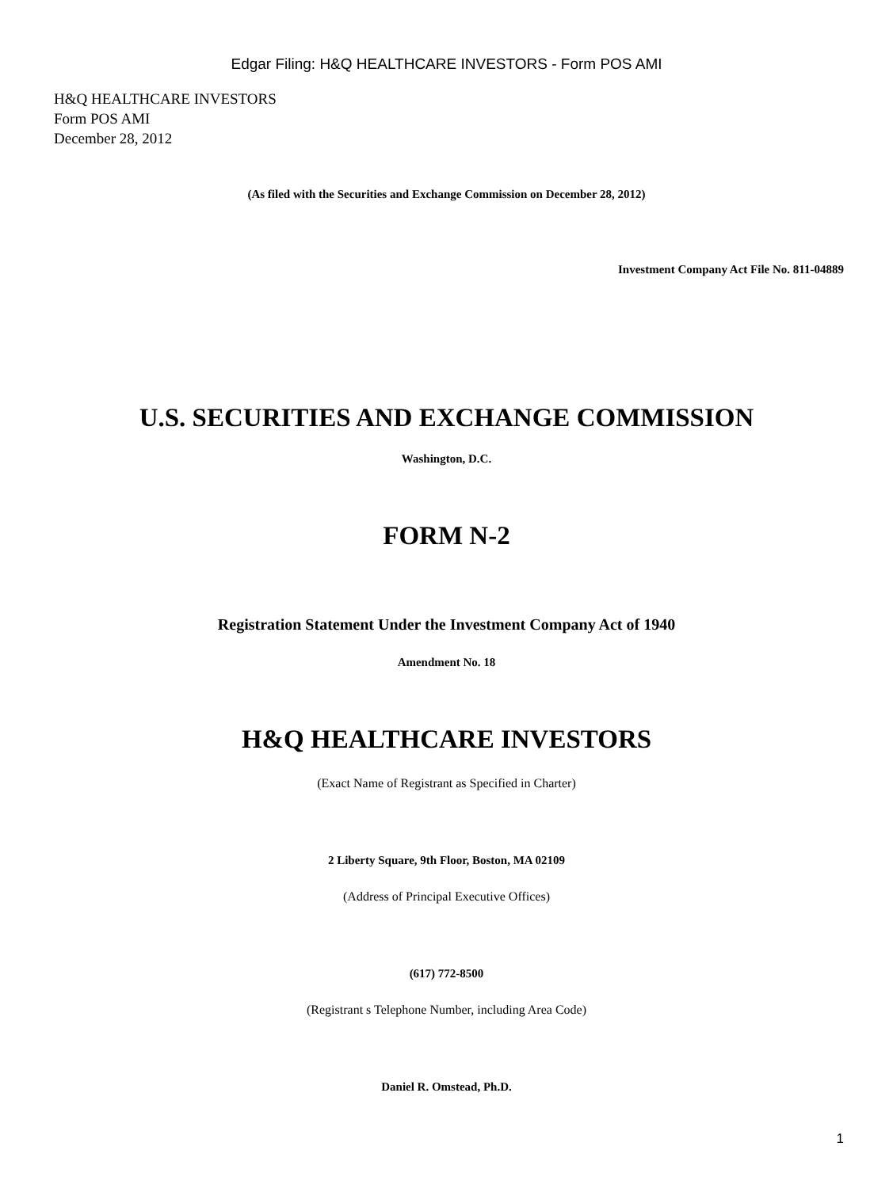Edgar Filing: H&Q HEALTHCARE INVESTORS - Form POS AMI
H&Q HEALTHCARE INVESTORS
Form POS AMI
December 28, 2012
(As filed with the Securities and Exchange Commission on December 28, 2012)
Investment Company Act File No. 811-04889
U.S. SECURITIES AND EXCHANGE COMMISSION
Washington, D.C.
FORM N-2
Registration Statement Under the Investment Company Act of 1940
Amendment No. 18
H&Q HEALTHCARE INVESTORS
(Exact Name of Registrant as Specified in Charter)
2 Liberty Square, 9th Floor, Boston, MA 02109
(Address of Principal Executive Offices)
(617) 772-8500
(Registrant s Telephone Number, including Area Code)
Daniel R. Omstead, Ph.D.
1